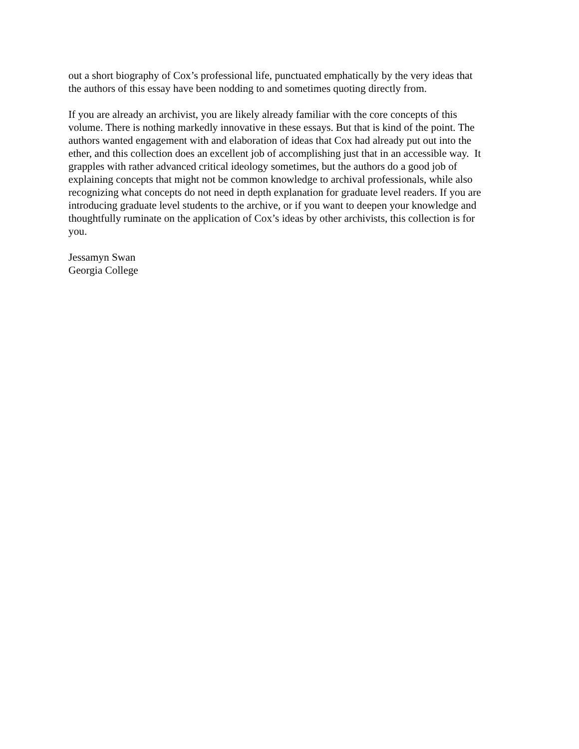out a short biography of Cox’s professional life, punctuated emphatically by the very ideas that
the authors of this essay have been nodding to and sometimes quoting directly from.
If you are already an archivist, you are likely already familiar with the core concepts of this
volume. There is nothing markedly innovative in these essays. But that is kind of the point. The
authors wanted engagement with and elaboration of ideas that Cox had already put out into the
ether, and this collection does an excellent job of accomplishing just that in an accessible way. It
grapples with rather advanced critical ideology sometimes, but the authors do a good job of
explaining concepts that might not be common knowledge to archival professionals, while also
recognizing what concepts do not need in depth explanation for graduate level readers. If you are
introducing graduate level students to the archive, or if you want to deepen your knowledge and
thoughtfully ruminate on the application of Cox’s ideas by other archivists, this collection is for
you.
Jessamyn Swan
Georgia College